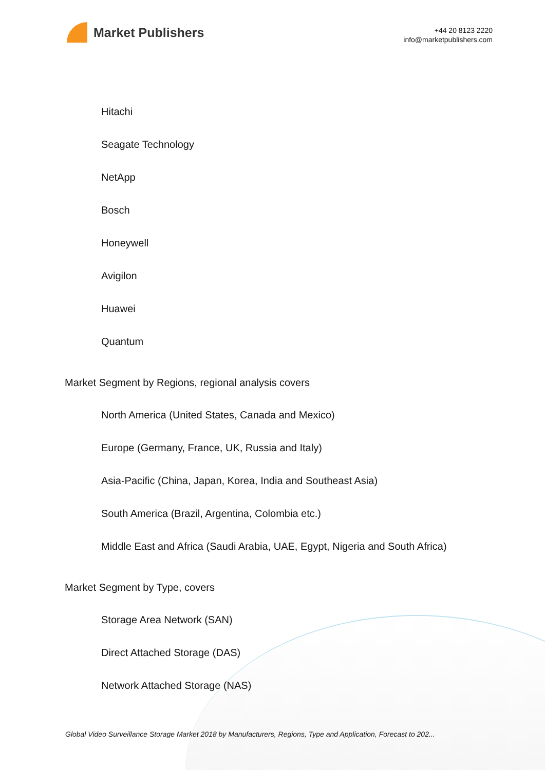Market Publishers
+44 20 8123 2220
info@marketpublishers.com
Hitachi
Seagate Technology
NetApp
Bosch
Honeywell
Avigilon
Huawei
Quantum
Market Segment by Regions, regional analysis covers
North America (United States, Canada and Mexico)
Europe (Germany, France, UK, Russia and Italy)
Asia-Pacific (China, Japan, Korea, India and Southeast Asia)
South America (Brazil, Argentina, Colombia etc.)
Middle East and Africa (Saudi Arabia, UAE, Egypt, Nigeria and South Africa)
Market Segment by Type, covers
Storage Area Network (SAN)
Direct Attached Storage (DAS)
Network Attached Storage (NAS)
Global Video Surveillance Storage Market 2018 by Manufacturers, Regions, Type and Application, Forecast to 202...